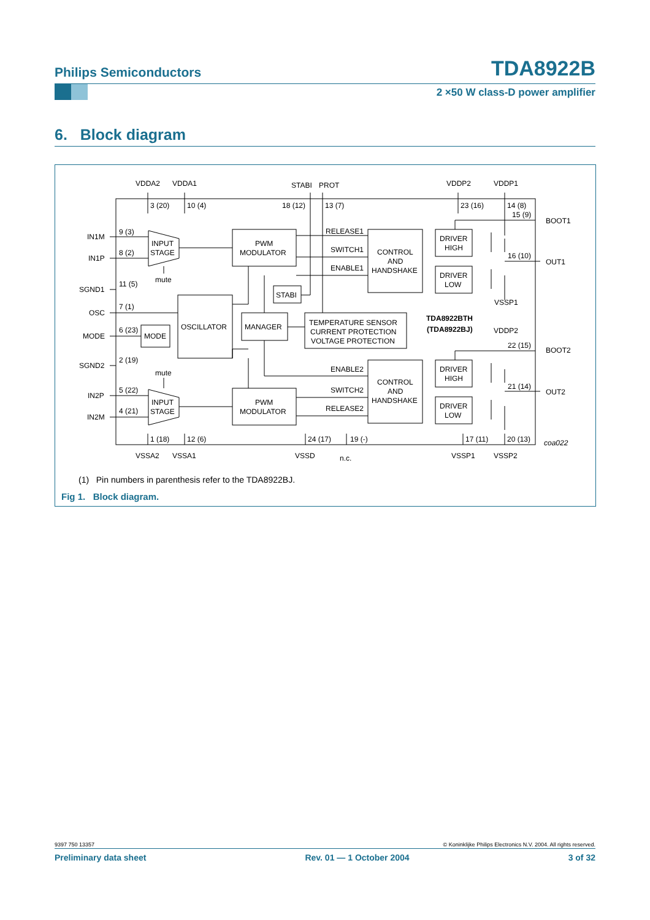Philips Semiconductors TDA8922B
2 ×50 W class-D power amplifier
6. Block diagram
VDDA2
VDDA1
STABI
PROT
VDDP2
VDDP1
3 (20)
10 (4)
18 (12)
13 (7)
23 (16)
14 (8)
15 (9)
BOOT1
IN1M
9 (3)
INPUT
STAGE
PWM
MODULATOR
RELEASE1
SWITCH1
ENABLE1
CONTROL
AND
HANDSHAKE
DRIVER
HIGH
IN1P
8 (2)
16 (10)
OUT1
DRIVER
LOW
mute
SGND1
11 (5)
STABI
VSSP1
OSC
7 (1)
OSCILLATOR
MANAGER
TEMPERATURE SENSOR
CURRENT PROTECTION
VOLTAGE PROTECTION
TDA8922BTH
(TDA8922BJ)
VDDP2
MODE
6 (23)
MODE
22 (15)
BOOT2
SGND2
2 (19)
ENABLE2
DRIVER
HIGH
mute
CONTROL
AND
HANDSHAKE
IN2P
5 (22)
SWITCH2
21 (14)
OUT2
INPUT
STAGE
PWM
MODULATOR
RELEASE2
DRIVER
LOW
IN2M
4 (21)
1 (18)
12 (6)
24 (17)
19 (-)
17 (11)
20 (13)
coa022
VSSA2
VSSA1
VSSD
n.c.
VSSP1
VSSP2
(1) Pin numbers in parenthesis refer to the TDA8922BJ.
Fig 1. Block diagram.
9397 750 13357 © Koninklijke Philips Electronics N.V. 2004. All rights reserved.
Preliminary data sheet Rev. 01 — 1 October 2004 3 of 32